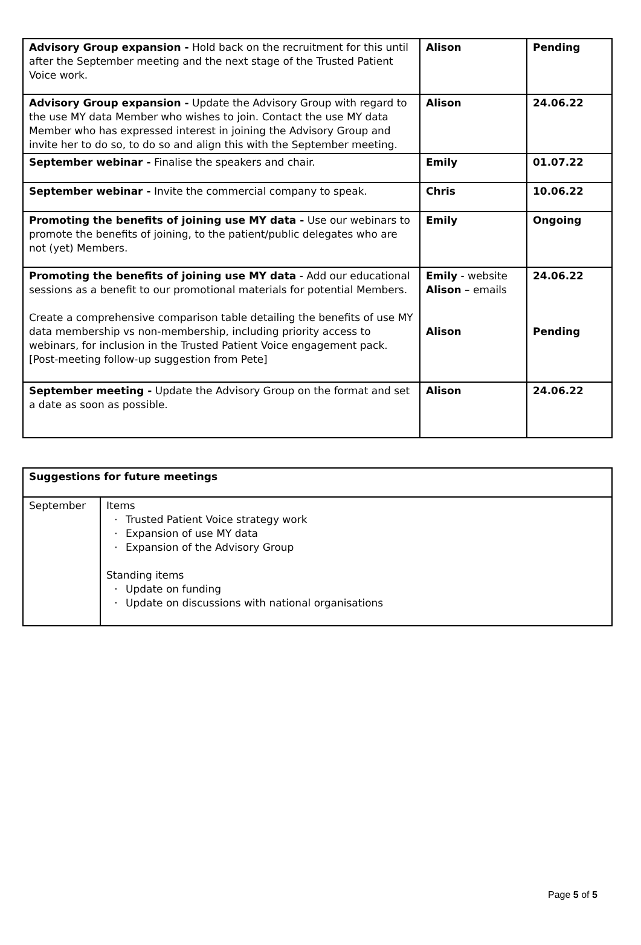| Advisory Group expansion - Hold back on the recruitment for this until after the September meeting and the next stage of the Trusted Patient Voice work. | Alison | Pending |
| Advisory Group expansion - Update the Advisory Group with regard to the use MY data Member who wishes to join. Contact the use MY data Member who has expressed interest in joining the Advisory Group and invite her to do so, to do so and align this with the September meeting. | Alison | 24.06.22 |
| September webinar - Finalise the speakers and chair. | Emily | 01.07.22 |
| September webinar - Invite the commercial company to speak. | Chris | 10.06.22 |
| Promoting the benefits of joining use MY data - Use our webinars to promote the benefits of joining, to the patient/public delegates who are not (yet) Members. | Emily | Ongoing |
| Promoting the benefits of joining use MY data - Add our educational sessions as a benefit to our promotional materials for potential Members. Create a comprehensive comparison table detailing the benefits of use MY data membership vs non-membership, including priority access to webinars, for inclusion in the Trusted Patient Voice engagement pack. [Post-meeting follow-up suggestion from Pete] | Emily - website Alison – emails Alison | 24.06.22 Pending |
| September meeting - Update the Advisory Group on the format and set a date as soon as possible. | Alison | 24.06.22 |
| Suggestions for future meetings | |
| September | Items · Trusted Patient Voice strategy work · Expansion of use MY data · Expansion of the Advisory Group Standing items · Update on funding · Update on discussions with national organisations |
Page 5 of 5